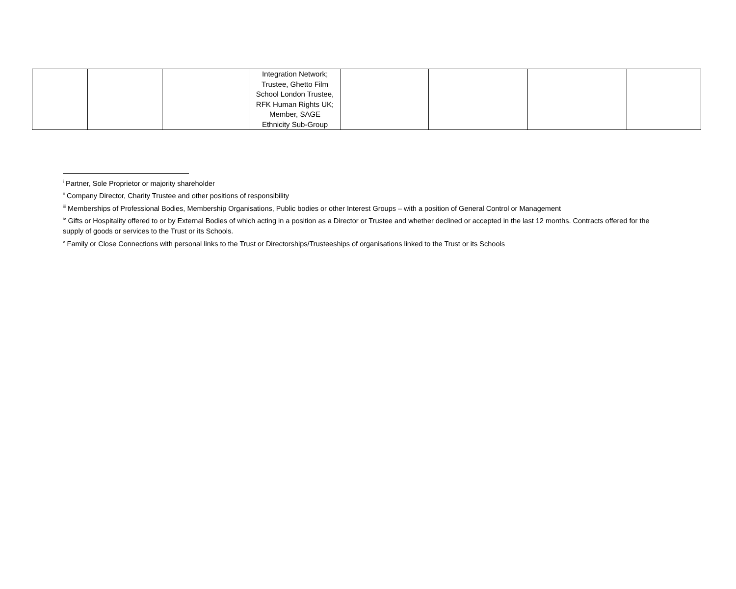| | | | Integration Network; Trustee, Ghetto Film School London Trustee, RFK Human Rights UK; Member, SAGE Ethnicity Sub-Group | | | | |
<sup>i</sup> Partner, Sole Proprietor or majority shareholder
<sup>ii</sup> Company Director, Charity Trustee and other positions of responsibility
<sup>iii</sup> Memberships of Professional Bodies, Membership Organisations, Public bodies or other Interest Groups – with a position of General Control or Management
<sup>iv</sup> Gifts or Hospitality offered to or by External Bodies of which acting in a position as a Director or Trustee and whether declined or accepted in the last 12 months. Contracts offered for the supply of goods or services to the Trust or its Schools.
<sup>v</sup> Family or Close Connections with personal links to the Trust or Directorships/Trusteeships of organisations linked to the Trust or its Schools